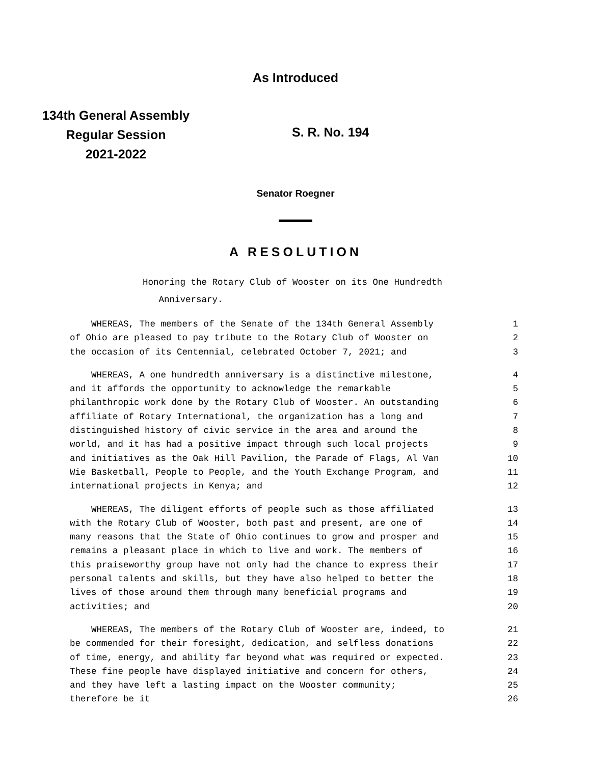As Introduced
134th General Assembly
Regular Session
2021-2022
S. R. No. 194
Senator Roegner
A RESOLUTION
Honoring the Rotary Club of Wooster on its One Hundredth
Anniversary.
WHEREAS, The members of the Senate of the 134th General Assembly 1
of Ohio are pleased to pay tribute to the Rotary Club of Wooster on 2
the occasion of its Centennial, celebrated October 7, 2021; and 3
WHEREAS, A one hundredth anniversary is a distinctive milestone, 4
and it affords the opportunity to acknowledge the remarkable 5
philanthropic work done by the Rotary Club of Wooster. An outstanding 6
affiliate of Rotary International, the organization has a long and 7
distinguished history of civic service in the area and around the 8
world, and it has had a positive impact through such local projects 9
and initiatives as the Oak Hill Pavilion, the Parade of Flags, Al Van 10
Wie Basketball, People to People, and the Youth Exchange Program, and 11
international projects in Kenya; and 12
WHEREAS, The diligent efforts of people such as those affiliated 13
with the Rotary Club of Wooster, both past and present, are one of 14
many reasons that the State of Ohio continues to grow and prosper and 15
remains a pleasant place in which to live and work. The members of 16
this praiseworthy group have not only had the chance to express their 17
personal talents and skills, but they have also helped to better the 18
lives of those around them through many beneficial programs and 19
activities; and 20
WHEREAS, The members of the Rotary Club of Wooster are, indeed, to 21
be commended for their foresight, dedication, and selfless donations 22
of time, energy, and ability far beyond what was required or expected. 23
These fine people have displayed initiative and concern for others, 24
and they have left a lasting impact on the Wooster community; 25
therefore be it 26